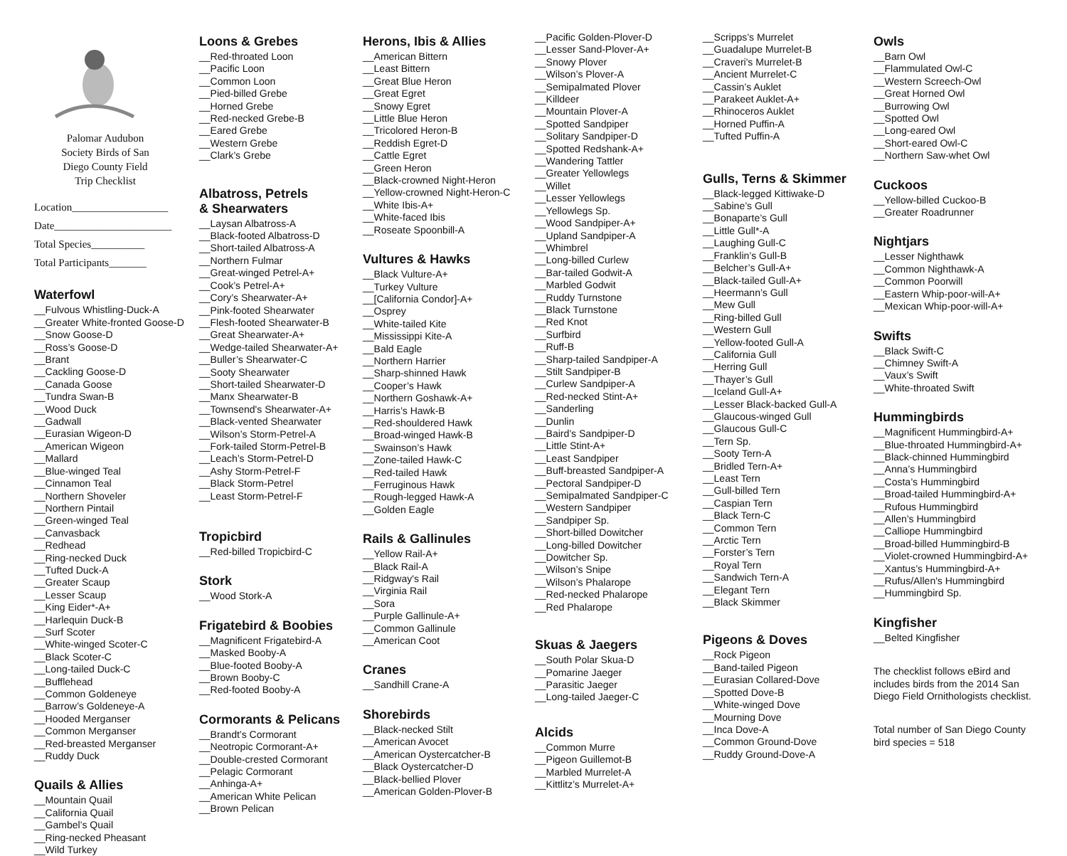Palomar Audubon
Society Birds of San
Diego County Field
Trip Checklist
Location__________________
Date______________________
Total Species__________
Total Participants_______
Waterfowl
__Fulvous Whistling-Duck-A
__Greater White-fronted Goose-D
__Snow Goose-D
__Ross’s Goose-D
__Brant
__Cackling Goose-D
__Canada Goose
__Tundra Swan-B
__Wood Duck
__Gadwall
__Eurasian Wigeon-D
__American Wigeon
__Mallard
__Blue-winged Teal
__Cinnamon Teal
__Northern Shoveler
__Northern Pintail
__Green-winged Teal
__Canvasback
__Redhead
__Ring-necked Duck
__Tufted Duck-A
__Greater Scaup
__Lesser Scaup
__King Eider*-A+
__Harlequin Duck-B
__Surf Scoter
__White-winged Scoter-C
__Black Scoter-C
__Long-tailed Duck-C
__Bufflehead
__Common Goldeneye
__Barrow’s Goldeneye-A
__Hooded Merganser
__Common Merganser
__Red-breasted Merganser
__Ruddy Duck
Quails & Allies
__Mountain Quail
__California Quail
__Gambel’s Quail
__Ring-necked Pheasant
__Wild Turkey
Loons & Grebes
__Red-throated Loon
__Pacific Loon
__Common Loon
__Pied-billed Grebe
__Horned Grebe
__Red-necked Grebe-B
__Eared Grebe
__Western Grebe
__Clark’s Grebe
Albatross, Petrels
& Shearwaters
__Laysan Albatross-A
__Black-footed Albatross-D
__Short-tailed Albatross-A
__Northern Fulmar
__Great-winged Petrel-A+
__Cook’s Petrel-A+
__Cory’s Shearwater-A+
__Pink-footed Shearwater
__Flesh-footed Shearwater-B
__Great Shearwater-A+
__Wedge-tailed Shearwater-A+
__Buller’s Shearwater-C
__Sooty Shearwater
__Short-tailed Shearwater-D
__Manx Shearwater-B
__Townsend's Shearwater-A+
__Black-vented Shearwater
__Wilson’s Storm-Petrel-A
__Fork-tailed Storm-Petrel-B
__Leach’s Storm-Petrel-D
__Ashy Storm-Petrel-F
__Black Storm-Petrel
__Least Storm-Petrel-F
Tropicbird
__Red-billed Tropicbird-C
Stork
__Wood Stork-A
Frigatebird & Boobies
__Magnificent Frigatebird-A
__Masked Booby-A
__Blue-footed Booby-A
__Brown Booby-C
__Red-footed Booby-A
Cormorants & Pelicans
__Brandt’s Cormorant
__Neotropic Cormorant-A+
__Double-crested Cormorant
__Pelagic Cormorant
__Anhinga-A+
__American White Pelican
__Brown Pelican
Herons, Ibis & Allies
__American Bittern
__Least Bittern
__Great Blue Heron
__Great Egret
__Snowy Egret
__Little Blue Heron
__Tricolored Heron-B
__Reddish Egret-D
__Cattle Egret
__Green Heron
__Black-crowned Night-Heron
__Yellow-crowned Night-Heron-C
__White Ibis-A+
__White-faced Ibis
__Roseate Spoonbill-A
Vultures & Hawks
__Black Vulture-A+
__Turkey Vulture
__[California Condor]-A+
__Osprey
__White-tailed Kite
__Mississippi Kite-A
__Bald Eagle
__Northern Harrier
__Sharp-shinned Hawk
__Cooper’s Hawk
__Northern Goshawk-A+
__Harris’s Hawk-B
__Red-shouldered Hawk
__Broad-winged Hawk-B
__Swainson’s Hawk
__Zone-tailed Hawk-C
__Red-tailed Hawk
__Ferruginous Hawk
__Rough-legged Hawk-A
__Golden Eagle
Rails & Gallinules
__Yellow Rail-A+
__Black Rail-A
__Ridgway's Rail
__Virginia Rail
__Sora
__Purple Gallinule-A+
__Common Gallinule
__American Coot
Cranes
__Sandhill Crane-A
Shorebirds
__Black-necked Stilt
__American Avocet
__American Oystercatcher-B
__Black Oystercatcher-D
__Black-bellied Plover
__American Golden-Plover-B
__Pacific Golden-Plover-D
__Lesser Sand-Plover-A+
__Snowy Plover
__Wilson’s Plover-A
__Semipalmated Plover
__Killdeer
__Mountain Plover-A
__Spotted Sandpiper
__Solitary Sandpiper-D
__Spotted Redshank-A+
__Wandering Tattler
__Greater Yellowlegs
__Willet
__Lesser Yellowlegs
__Yellowlegs Sp.
__Wood Sandpiper-A+
__Upland Sandpiper-A
__Whimbrel
__Long-billed Curlew
__Bar-tailed Godwit-A
__Marbled Godwit
__Ruddy Turnstone
__Black Turnstone
__Red Knot
__Surfbird
__Ruff-B
__Sharp-tailed Sandpiper-A
__Stilt Sandpiper-B
__Curlew Sandpiper-A
__Red-necked Stint-A+
__Sanderling
__Dunlin
__Baird’s Sandpiper-D
__Little Stint-A+
__Least Sandpiper
__Buff-breasted Sandpiper-A
__Pectoral Sandpiper-D
__Semipalmated Sandpiper-C
__Western Sandpiper
__Sandpiper Sp.
__Short-billed Dowitcher
__Long-billed Dowitcher
__Dowitcher Sp.
__Wilson’s Snipe
__Wilson’s Phalarope
__Red-necked Phalarope
__Red Phalarope
Skuas & Jaegers
__South Polar Skua-D
__Pomarine Jaeger
__Parasitic Jaeger
__Long-tailed Jaeger-C
Alcids
__Common Murre
__Pigeon Guillemot-B
__Marbled Murrelet-A
__Kittlitz’s Murrelet-A+
__Scripps’s Murrelet
__Guadalupe Murrelet-B
__Craveri's Murrelet-B
__Ancient Murrelet-C
__Cassin’s Auklet
__Parakeet Auklet-A+
__Rhinoceros Auklet
__Horned Puffin-A
__Tufted Puffin-A
Gulls, Terns & Skimmer
__Black-legged Kittiwake-D
__Sabine’s Gull
__Bonaparte’s Gull
__Little Gull*-A
__Laughing Gull-C
__Franklin’s Gull-B
__Belcher’s Gull-A+
__Black-tailed Gull-A+
__Heermann’s Gull
__Mew Gull
__Ring-billed Gull
__Western Gull
__Yellow-footed Gull-A
__California Gull
__Herring Gull
__Thayer’s Gull
__Iceland Gull-A+
__Lesser Black-backed Gull-A
__Glaucous-winged Gull
__Glaucous Gull-C
__Tern Sp.
__Sooty Tern-A
__Bridled Tern-A+
__Least Tern
__Gull-billed Tern
__Caspian Tern
__Black Tern-C
__Common Tern
__Arctic Tern
__Forster’s Tern
__Royal Tern
__Sandwich Tern-A
__Elegant Tern
__Black Skimmer
Pigeons & Doves
__Rock Pigeon
__Band-tailed Pigeon
__Eurasian Collared-Dove
__Spotted Dove-B
__White-winged Dove
__Mourning Dove
__Inca Dove-A
__Common Ground-Dove
__Ruddy Ground-Dove-A
Owls
__Barn Owl
__Flammulated Owl-C
__Western Screech-Owl
__Great Horned Owl
__Burrowing Owl
__Spotted Owl
__Long-eared Owl
__Short-eared Owl-C
__Northern Saw-whet Owl
Cuckoos
__Yellow-billed Cuckoo-B
__Greater Roadrunner
Nightjars
__Lesser Nighthawk
__Common Nighthawk-A
__Common Poorwill
__Eastern Whip-poor-will-A+
__Mexican Whip-poor-will-A+
Swifts
__Black Swift-C
__Chimney Swift-A
__Vaux’s Swift
__White-throated Swift
Hummingbirds
__Magnificent Hummingbird-A+
__Blue-throated Hummingbird-A+
__Black-chinned Hummingbird
__Anna’s Hummingbird
__Costa’s Hummingbird
__Broad-tailed Hummingbird-A+
__Rufous Hummingbird
__Allen’s Hummingbird
__Calliope Hummingbird
__Broad-billed Hummingbird-B
__Violet-crowned Hummingbird-A+
__Xantus’s Hummingbird-A+
__Rufus/Allen's Hummingbird
__Hummingbird Sp.
Kingfisher
__Belted Kingfisher
The checklist follows eBird and includes birds from the 2014 San Diego Field Ornithologists checklist.
Total number of San Diego County bird species = 518